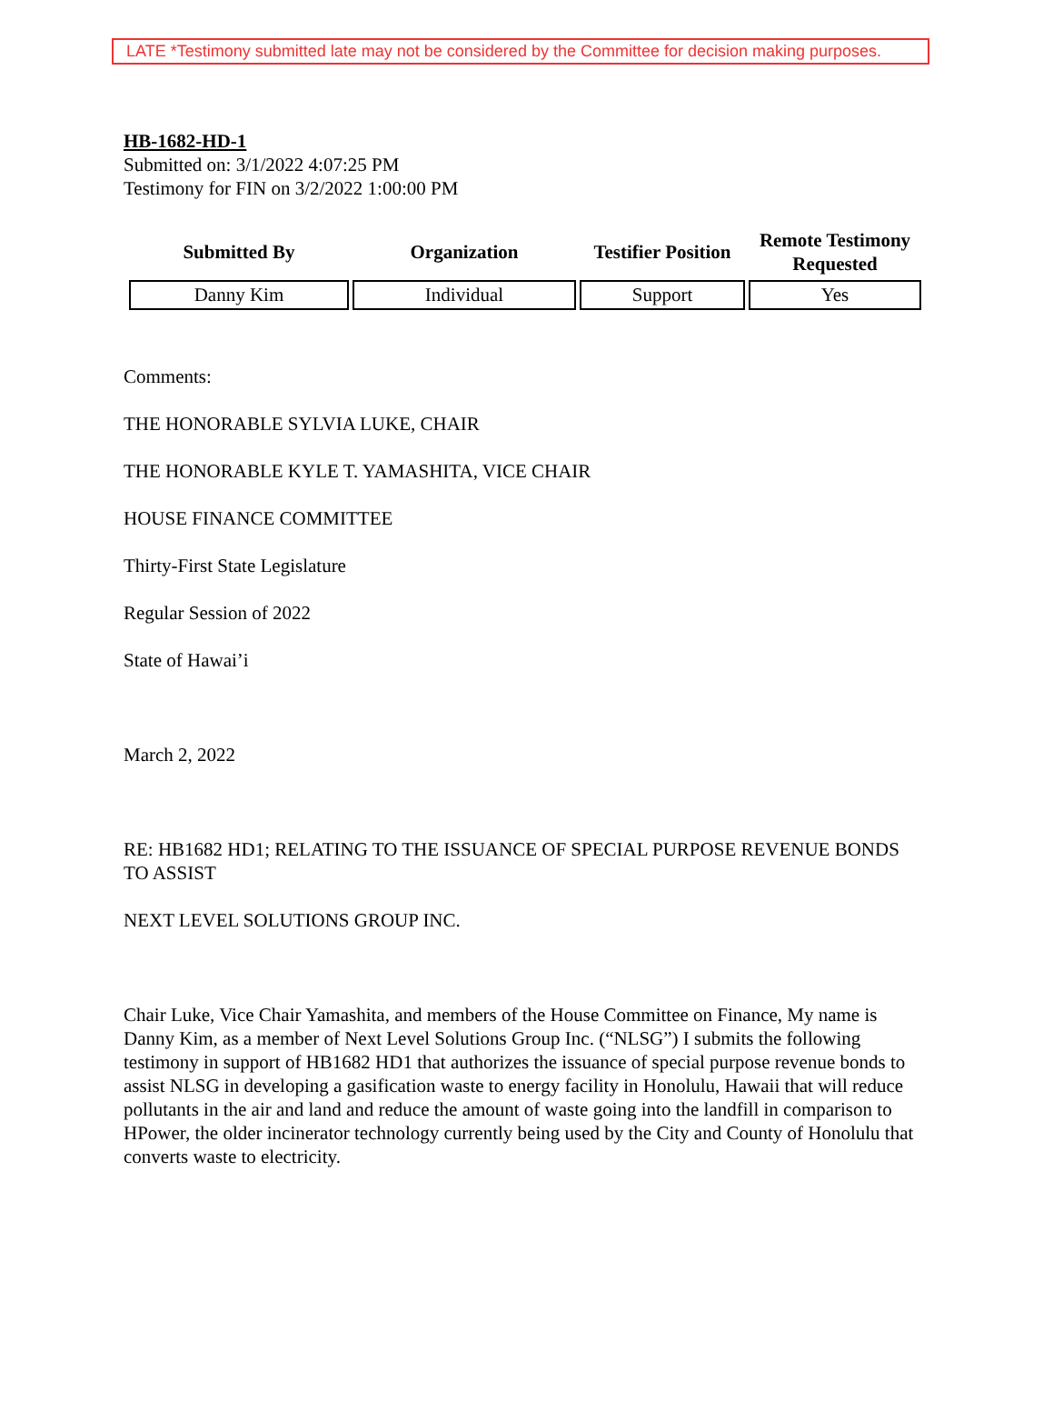LATE *Testimony submitted late may not be considered by the Committee for decision making purposes.
HB-1682-HD-1
Submitted on: 3/1/2022 4:07:25 PM
Testimony for FIN on 3/2/2022 1:00:00 PM
| Submitted By | Organization | Testifier Position | Remote Testimony Requested |
| --- | --- | --- | --- |
| Danny Kim | Individual | Support | Yes |
Comments:
THE HONORABLE SYLVIA LUKE, CHAIR
THE HONORABLE KYLE T. YAMASHITA, VICE CHAIR
HOUSE FINANCE COMMITTEE
Thirty-First State Legislature
Regular Session of 2022
State of Hawai’i
March 2, 2022
RE: HB1682 HD1; RELATING TO THE ISSUANCE OF SPECIAL PURPOSE REVENUE BONDS TO ASSIST
NEXT LEVEL SOLUTIONS GROUP INC.
Chair Luke, Vice Chair Yamashita, and members of the House Committee on Finance, My name is Danny Kim, as a member of Next Level Solutions Group Inc. (“NLSG”) I submits the following testimony in support of HB1682 HD1 that authorizes the issuance of special purpose revenue bonds to assist NLSG in developing a gasification waste to energy facility in Honolulu, Hawaii that will reduce pollutants in the air and land and reduce the amount of waste going into the landfill in comparison to HPower, the older incinerator technology currently being used by the City and County of Honolulu that converts waste to electricity.